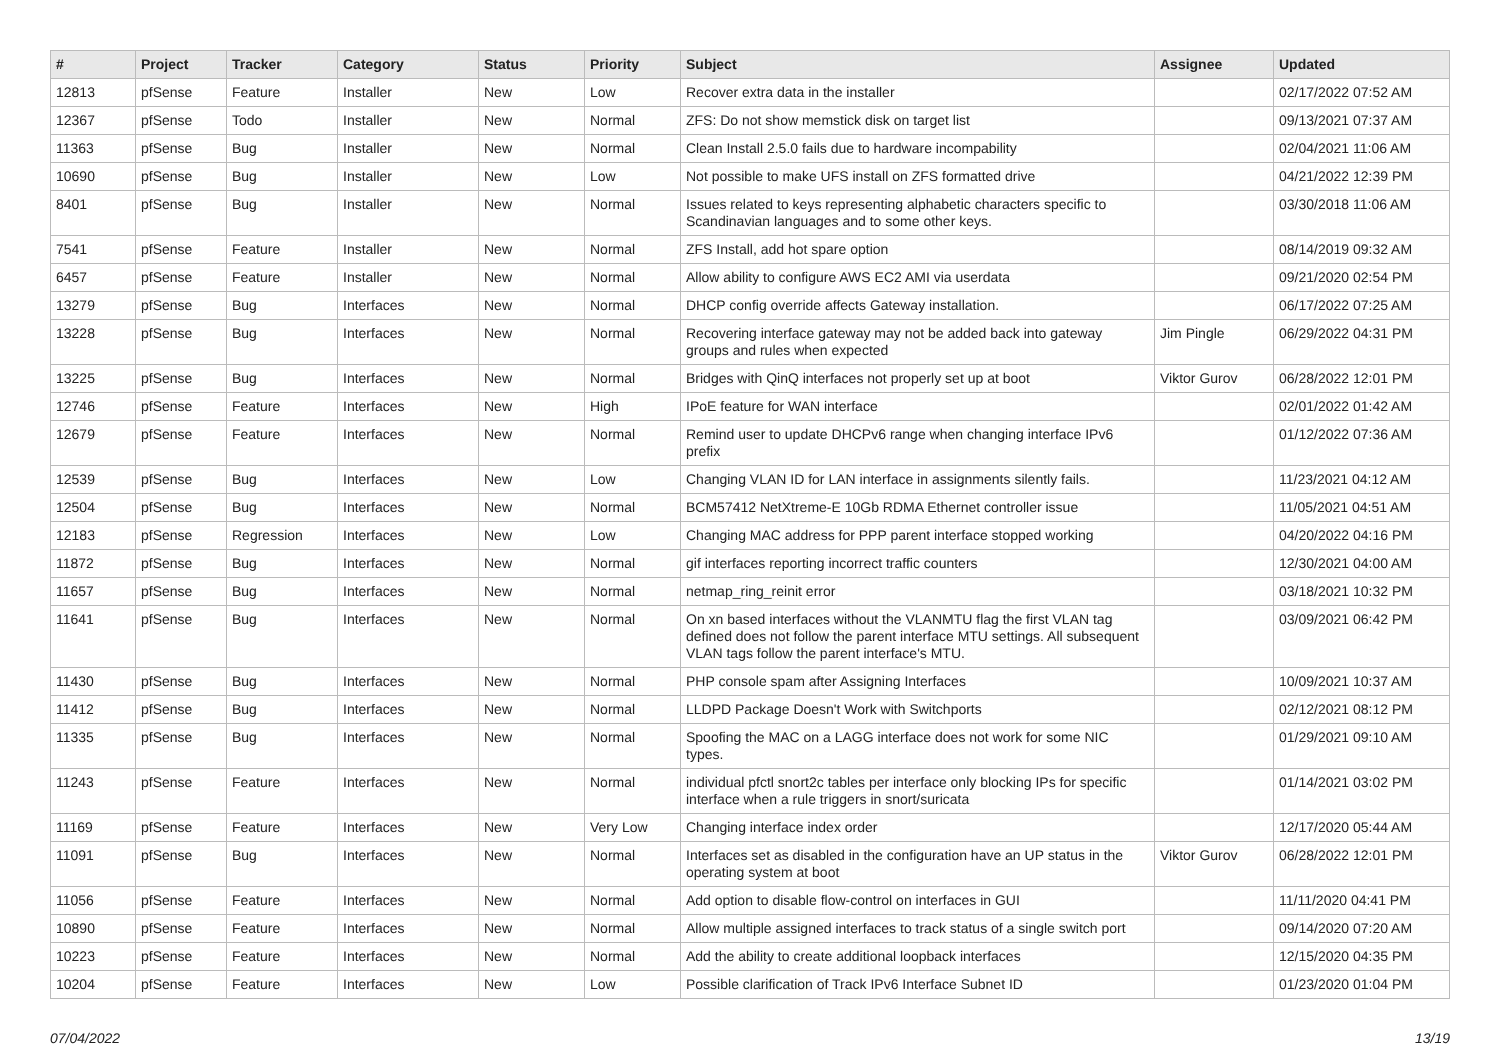| # | Project | Tracker | Category | Status | Priority | Subject | Assignee | Updated |
| --- | --- | --- | --- | --- | --- | --- | --- | --- |
| 12813 | pfSense | Feature | Installer | New | Low | Recover extra data in the installer | | 02/17/2022 07:52 AM |
| 12367 | pfSense | Todo | Installer | New | Normal | ZFS: Do not show memstick disk on target list | | 09/13/2021 07:37 AM |
| 11363 | pfSense | Bug | Installer | New | Normal | Clean Install 2.5.0 fails due to hardware incompability | | 02/04/2021 11:06 AM |
| 10690 | pfSense | Bug | Installer | New | Low | Not possible to make UFS install on ZFS formatted drive | | 04/21/2022 12:39 PM |
| 8401 | pfSense | Bug | Installer | New | Normal | Issues related to keys representing alphabetic characters specific to Scandinavian languages and to some other keys. | | 03/30/2018 11:06 AM |
| 7541 | pfSense | Feature | Installer | New | Normal | ZFS Install, add hot spare option | | 08/14/2019 09:32 AM |
| 6457 | pfSense | Feature | Installer | New | Normal | Allow ability to configure AWS EC2 AMI via userdata | | 09/21/2020 02:54 PM |
| 13279 | pfSense | Bug | Interfaces | New | Normal | DHCP config override affects Gateway installation. | | 06/17/2022 07:25 AM |
| 13228 | pfSense | Bug | Interfaces | New | Normal | Recovering interface gateway may not be added back into gateway groups and rules when expected | Jim Pingle | 06/29/2022 04:31 PM |
| 13225 | pfSense | Bug | Interfaces | New | Normal | Bridges with QinQ interfaces not properly set up at boot | Viktor Gurov | 06/28/2022 12:01 PM |
| 12746 | pfSense | Feature | Interfaces | New | High | IPoE feature for WAN interface | | 02/01/2022 01:42 AM |
| 12679 | pfSense | Feature | Interfaces | New | Normal | Remind user to update DHCPv6 range when changing interface IPv6 prefix | | 01/12/2022 07:36 AM |
| 12539 | pfSense | Bug | Interfaces | New | Low | Changing VLAN ID for LAN interface in assignments silently fails. | | 11/23/2021 04:12 AM |
| 12504 | pfSense | Bug | Interfaces | New | Normal | BCM57412 NetXtreme-E 10Gb RDMA Ethernet controller issue | | 11/05/2021 04:51 AM |
| 12183 | pfSense | Regression | Interfaces | New | Low | Changing MAC address for PPP parent interface stopped working | | 04/20/2022 04:16 PM |
| 11872 | pfSense | Bug | Interfaces | New | Normal | gif interfaces reporting incorrect traffic counters | | 12/30/2021 04:00 AM |
| 11657 | pfSense | Bug | Interfaces | New | Normal | netmap_ring_reinit error | | 03/18/2021 10:32 PM |
| 11641 | pfSense | Bug | Interfaces | New | Normal | On xn based interfaces without the VLANMTU flag the first VLAN tag defined does not follow the parent interface MTU settings. All subsequent VLAN tags follow the parent interface's MTU. | | 03/09/2021 06:42 PM |
| 11430 | pfSense | Bug | Interfaces | New | Normal | PHP console spam after Assigning Interfaces | | 10/09/2021 10:37 AM |
| 11412 | pfSense | Bug | Interfaces | New | Normal | LLDPD Package Doesn't Work with Switchports | | 02/12/2021 08:12 PM |
| 11335 | pfSense | Bug | Interfaces | New | Normal | Spoofing the MAC on a LAGG interface does not work for some NIC types. | | 01/29/2021 09:10 AM |
| 11243 | pfSense | Feature | Interfaces | New | Normal | individual pfctl snort2c tables per interface only blocking IPs for specific interface when a rule triggers in snort/suricata | | 01/14/2021 03:02 PM |
| 11169 | pfSense | Feature | Interfaces | New | Very Low | Changing interface index order | | 12/17/2020 05:44 AM |
| 11091 | pfSense | Bug | Interfaces | New | Normal | Interfaces set as disabled in the configuration have an UP status in the operating system at boot | Viktor Gurov | 06/28/2022 12:01 PM |
| 11056 | pfSense | Feature | Interfaces | New | Normal | Add option to disable flow-control on interfaces in GUI | | 11/11/2020 04:41 PM |
| 10890 | pfSense | Feature | Interfaces | New | Normal | Allow multiple assigned interfaces to track status of a single switch port | | 09/14/2020 07:20 AM |
| 10223 | pfSense | Feature | Interfaces | New | Normal | Add the ability to create additional loopback interfaces | | 12/15/2020 04:35 PM |
| 10204 | pfSense | Feature | Interfaces | New | Low | Possible clarification of Track IPv6 Interface Subnet ID | | 01/23/2020 01:04 PM |
07/04/2022 13/19